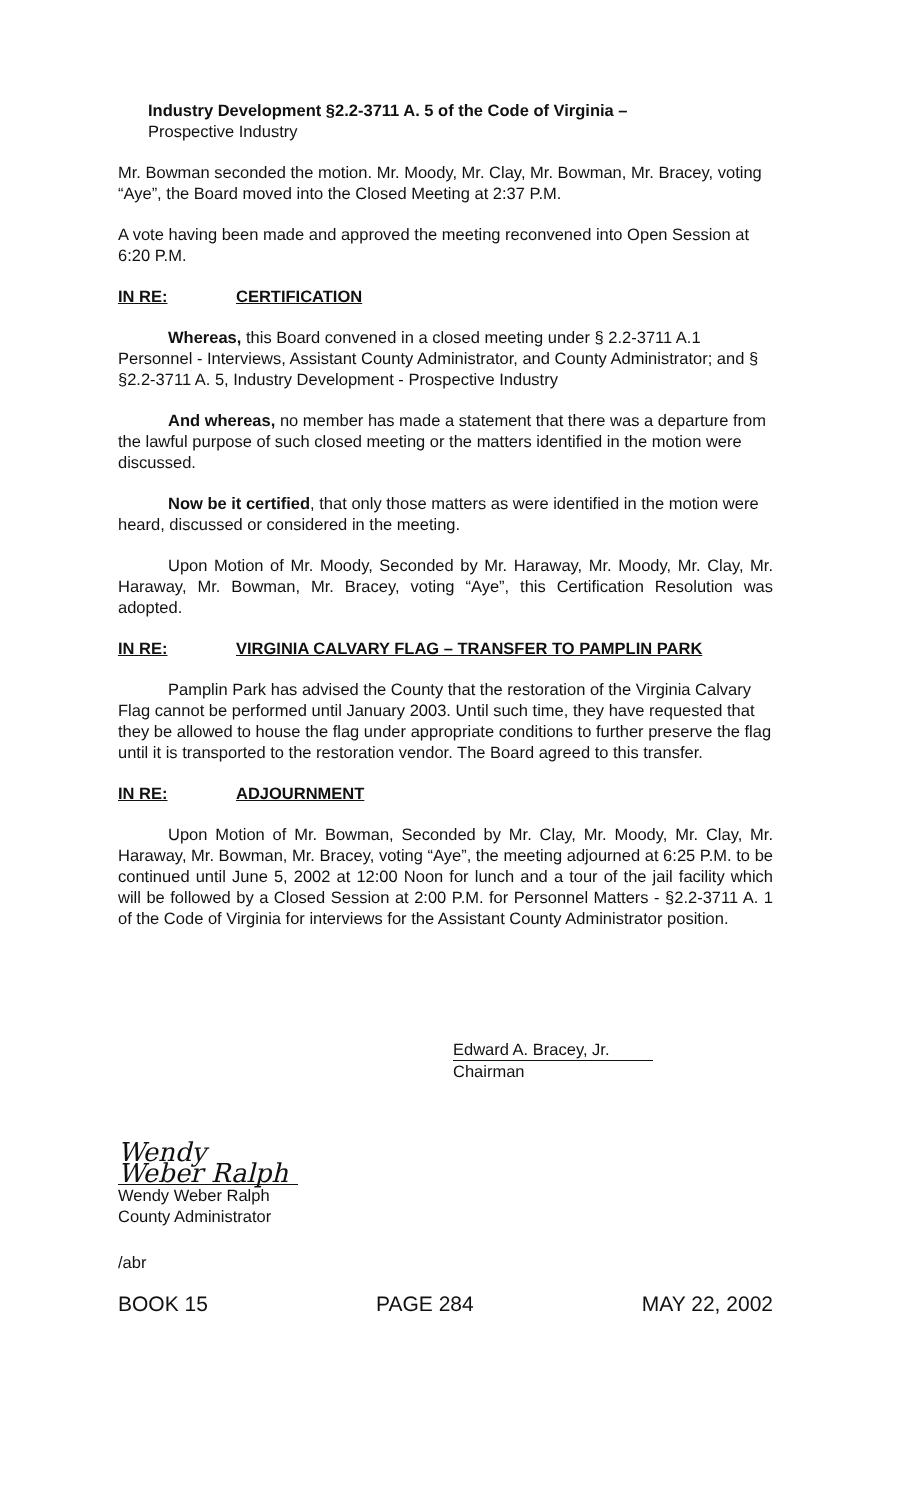Industry Development §2.2-3711 A. 5 of the Code of Virginia –
Prospective Industry
Mr. Bowman seconded the motion. Mr. Moody, Mr. Clay, Mr. Bowman, Mr. Bracey, voting “Aye”, the Board moved into the Closed Meeting at 2:37 P.M.
A vote having been made and approved the meeting reconvened into Open Session at 6:20 P.M.
IN RE: CERTIFICATION
Whereas, this Board convened in a closed meeting under § 2.2-3711 A.1 Personnel - Interviews, Assistant County Administrator, and County Administrator; and § §2.2-3711 A. 5, Industry Development - Prospective Industry
And whereas, no member has made a statement that there was a departure from the lawful purpose of such closed meeting or the matters identified in the motion were discussed.
Now be it certified, that only those matters as were identified in the motion were heard, discussed or considered in the meeting.
Upon Motion of Mr. Moody, Seconded by Mr. Haraway, Mr. Moody, Mr. Clay, Mr. Haraway, Mr. Bowman, Mr. Bracey, voting “Aye”, this Certification Resolution was adopted.
IN RE: VIRGINIA CALVARY FLAG – TRANSFER TO PAMPLIN PARK
Pamplin Park has advised the County that the restoration of the Virginia Calvary Flag cannot be performed until January 2003. Until such time, they have requested that they be allowed to house the flag under appropriate conditions to further preserve the flag until it is transported to the restoration vendor. The Board agreed to this transfer.
IN RE: ADJOURNMENT
Upon Motion of Mr. Bowman, Seconded by Mr. Clay, Mr. Moody, Mr. Clay, Mr. Haraway, Mr. Bowman, Mr. Bracey, voting “Aye”, the meeting adjourned at 6:25 P.M. to be continued until June 5, 2002 at 12:00 Noon for lunch and a tour of the jail facility which will be followed by a Closed Session at 2:00 P.M. for Personnel Matters - §2.2-3711 A. 1 of the Code of Virginia for interviews for the Assistant County Administrator position.
Edward A. Bracey, Jr.
Chairman
Wendy Weber Ralph
Wendy Weber Ralph
County Administrator
/abr
BOOK 15 PAGE 284 MAY 22, 2002